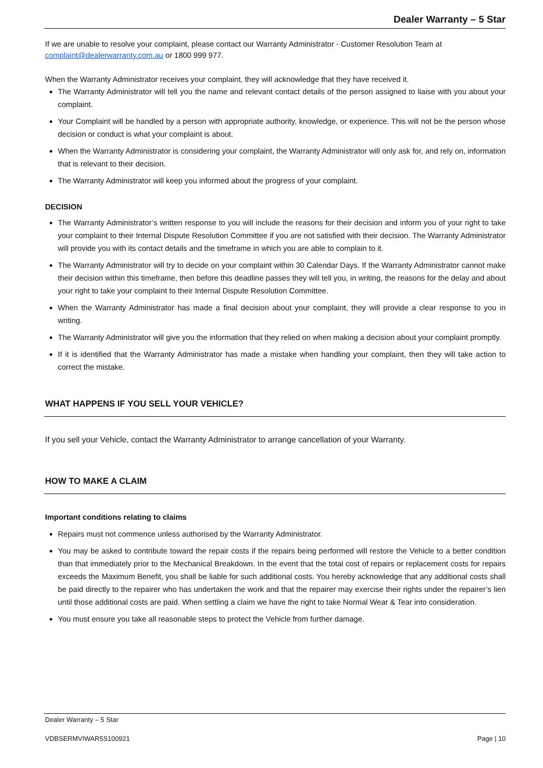Dealer Warranty – 5 Star
If we are unable to resolve your complaint, please contact our Warranty Administrator - Customer Resolution Team at complaint@dealerwarranty.com.au or 1800 999 977.
When the Warranty Administrator receives your complaint, they will acknowledge that they have received it.
The Warranty Administrator will tell you the name and relevant contact details of the person assigned to liaise with you about your complaint.
Your Complaint will be handled by a person with appropriate authority, knowledge, or experience. This will not be the person whose decision or conduct is what your complaint is about.
When the Warranty Administrator is considering your complaint, the Warranty Administrator will only ask for, and rely on, information that is relevant to their decision.
The Warranty Administrator will keep you informed about the progress of your complaint.
DECISION
The Warranty Administrator’s written response to you will include the reasons for their decision and inform you of your right to take your complaint to their Internal Dispute Resolution Committee if you are not satisfied with their decision. The Warranty Administrator will provide you with its contact details and the timeframe in which you are able to complain to it.
The Warranty Administrator will try to decide on your complaint within 30 Calendar Days. If the Warranty Administrator cannot make their decision within this timeframe, then before this deadline passes they will tell you, in writing, the reasons for the delay and about your right to take your complaint to their Internal Dispute Resolution Committee.
When the Warranty Administrator has made a final decision about your complaint, they will provide a clear response to you in writing.
The Warranty Administrator will give you the information that they relied on when making a decision about your complaint promptly.
If it is identified that the Warranty Administrator has made a mistake when handling your complaint, then they will take action to correct the mistake.
WHAT HAPPENS IF YOU SELL YOUR VEHICLE?
If you sell your Vehicle, contact the Warranty Administrator to arrange cancellation of your Warranty.
HOW TO MAKE A CLAIM
Important conditions relating to claims
Repairs must not commence unless authorised by the Warranty Administrator.
You may be asked to contribute toward the repair costs if the repairs being performed will restore the Vehicle to a better condition than that immediately prior to the Mechanical Breakdown. In the event that the total cost of repairs or replacement costs for repairs exceeds the Maximum Benefit, you shall be liable for such additional costs. You hereby acknowledge that any additional costs shall be paid directly to the repairer who has undertaken the work and that the repairer may exercise their rights under the repairer’s lien until those additional costs are paid. When settling a claim we have the right to take Normal Wear & Tear into consideration.
You must ensure you take all reasonable steps to protect the Vehicle from further damage.
Dealer Warranty – 5 Star
VDBSERMVIWAR5S100921 Page | 10